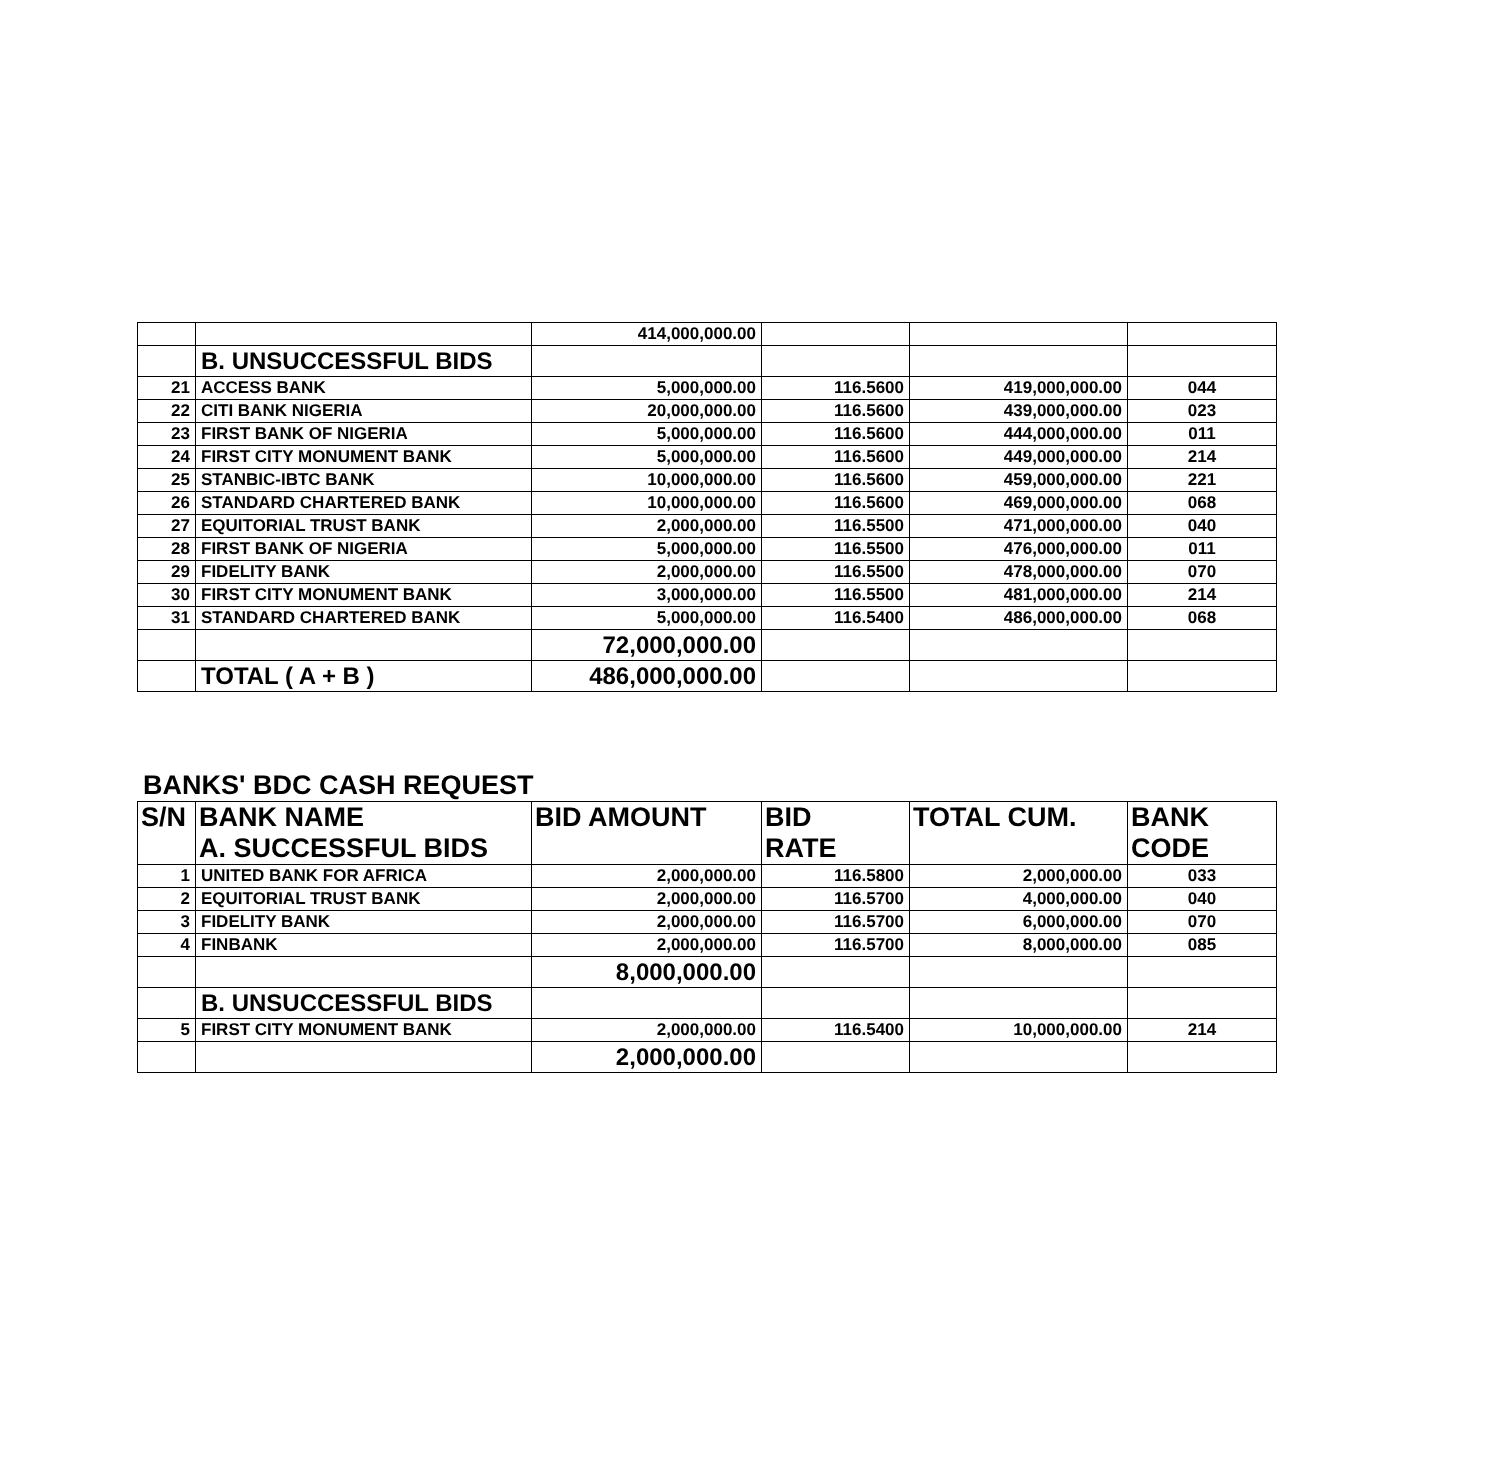| | | 414,000,000.00 | | | |
| | B. UNSUCCESSFUL BIDS | | | | |
| 21 | ACCESS BANK | 5,000,000.00 | 116.5600 | 419,000,000.00 | 044 |
| 22 | CITI BANK NIGERIA | 20,000,000.00 | 116.5600 | 439,000,000.00 | 023 |
| 23 | FIRST BANK OF NIGERIA | 5,000,000.00 | 116.5600 | 444,000,000.00 | 011 |
| 24 | FIRST CITY MONUMENT BANK | 5,000,000.00 | 116.5600 | 449,000,000.00 | 214 |
| 25 | STANBIC-IBTC BANK | 10,000,000.00 | 116.5600 | 459,000,000.00 | 221 |
| 26 | STANDARD CHARTERED BANK | 10,000,000.00 | 116.5600 | 469,000,000.00 | 068 |
| 27 | EQUITORIAL TRUST BANK | 2,000,000.00 | 116.5500 | 471,000,000.00 | 040 |
| 28 | FIRST BANK OF NIGERIA | 5,000,000.00 | 116.5500 | 476,000,000.00 | 011 |
| 29 | FIDELITY BANK | 2,000,000.00 | 116.5500 | 478,000,000.00 | 070 |
| 30 | FIRST CITY MONUMENT BANK | 3,000,000.00 | 116.5500 | 481,000,000.00 | 214 |
| 31 | STANDARD CHARTERED BANK | 5,000,000.00 | 116.5400 | 486,000,000.00 | 068 |
| | | 72,000,000.00 | | | |
| | TOTAL ( A + B ) | 486,000,000.00 | | | |
BANKS' BDC CASH REQUEST
| S/N | BANK NAME | BID AMOUNT | BID | TOTAL CUM. | BANK |
| --- | --- | --- | --- | --- | --- |
| | A. SUCCESSFUL BIDS | | RATE | | CODE |
| 1 | UNITED BANK FOR AFRICA | 2,000,000.00 | 116.5800 | 2,000,000.00 | 033 |
| 2 | EQUITORIAL TRUST BANK | 2,000,000.00 | 116.5700 | 4,000,000.00 | 040 |
| 3 | FIDELITY BANK | 2,000,000.00 | 116.5700 | 6,000,000.00 | 070 |
| 4 | FINBANK | 2,000,000.00 | 116.5700 | 8,000,000.00 | 085 |
| | | 8,000,000.00 | | | |
| | B. UNSUCCESSFUL BIDS | | | | |
| 5 | FIRST CITY MONUMENT BANK | 2,000,000.00 | 116.5400 | 10,000,000.00 | 214 |
| | | 2,000,000.00 | | | |